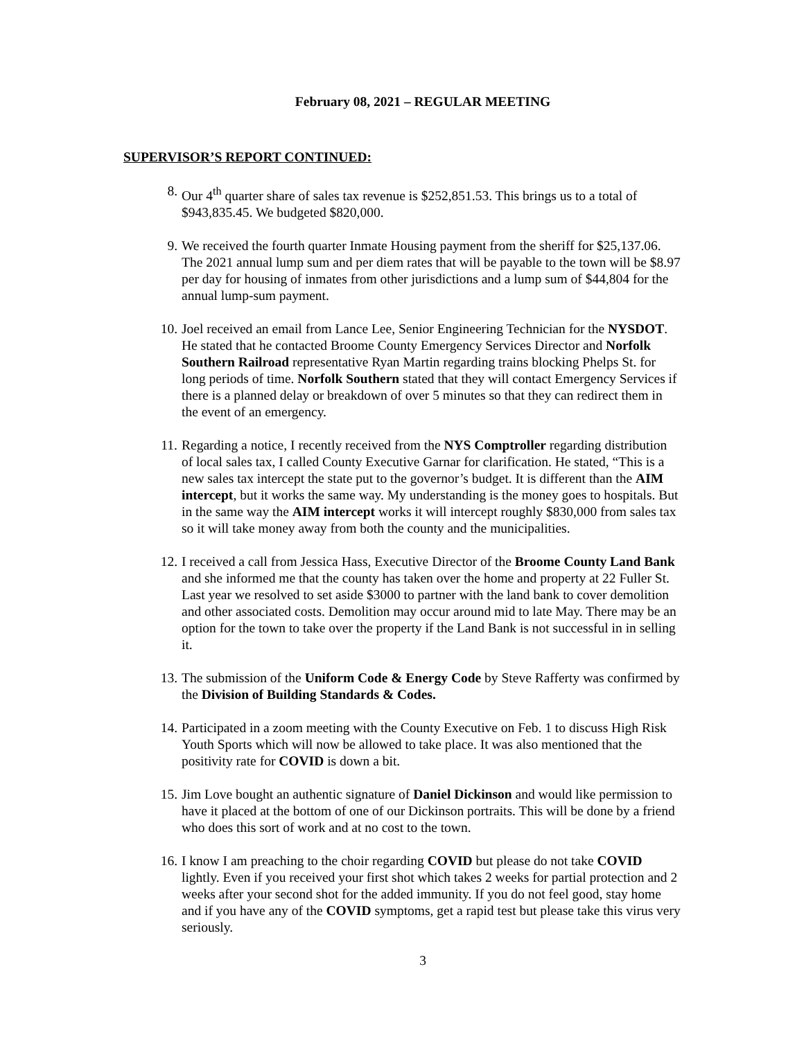February 08, 2021 – REGULAR MEETING
SUPERVISOR’S REPORT CONTINUED:
8. Our 4<sup>th</sup> quarter share of sales tax revenue is $252,851.53. This brings us to a total of $943,835.45. We budgeted $820,000.
9. We received the fourth quarter Inmate Housing payment from the sheriff for $25,137.06. The 2021 annual lump sum and per diem rates that will be payable to the town will be $8.97 per day for housing of inmates from other jurisdictions and a lump sum of $44,804 for the annual lump-sum payment.
10. Joel received an email from Lance Lee, Senior Engineering Technician for the NYSDOT. He stated that he contacted Broome County Emergency Services Director and Norfolk Southern Railroad representative Ryan Martin regarding trains blocking Phelps St. for long periods of time. Norfolk Southern stated that they will contact Emergency Services if there is a planned delay or breakdown of over 5 minutes so that they can redirect them in the event of an emergency.
11. Regarding a notice, I recently received from the NYS Comptroller regarding distribution of local sales tax, I called County Executive Garnar for clarification. He stated, “This is a new sales tax intercept the state put to the governor’s budget. It is different than the AIM intercept, but it works the same way. My understanding is the money goes to hospitals. But in the same way the AIM intercept works it will intercept roughly $830,000 from sales tax so it will take money away from both the county and the municipalities.
12. I received a call from Jessica Hass, Executive Director of the Broome County Land Bank and she informed me that the county has taken over the home and property at 22 Fuller St. Last year we resolved to set aside $3000 to partner with the land bank to cover demolition and other associated costs. Demolition may occur around mid to late May. There may be an option for the town to take over the property if the Land Bank is not successful in in selling it.
13. The submission of the Uniform Code & Energy Code by Steve Rafferty was confirmed by the Division of Building Standards & Codes.
14. Participated in a zoom meeting with the County Executive on Feb. 1 to discuss High Risk Youth Sports which will now be allowed to take place. It was also mentioned that the positivity rate for COVID is down a bit.
15. Jim Love bought an authentic signature of Daniel Dickinson and would like permission to have it placed at the bottom of one of our Dickinson portraits. This will be done by a friend who does this sort of work and at no cost to the town.
16. I know I am preaching to the choir regarding COVID but please do not take COVID lightly. Even if you received your first shot which takes 2 weeks for partial protection and 2 weeks after your second shot for the added immunity. If you do not feel good, stay home and if you have any of the COVID symptoms, get a rapid test but please take this virus very seriously.
3